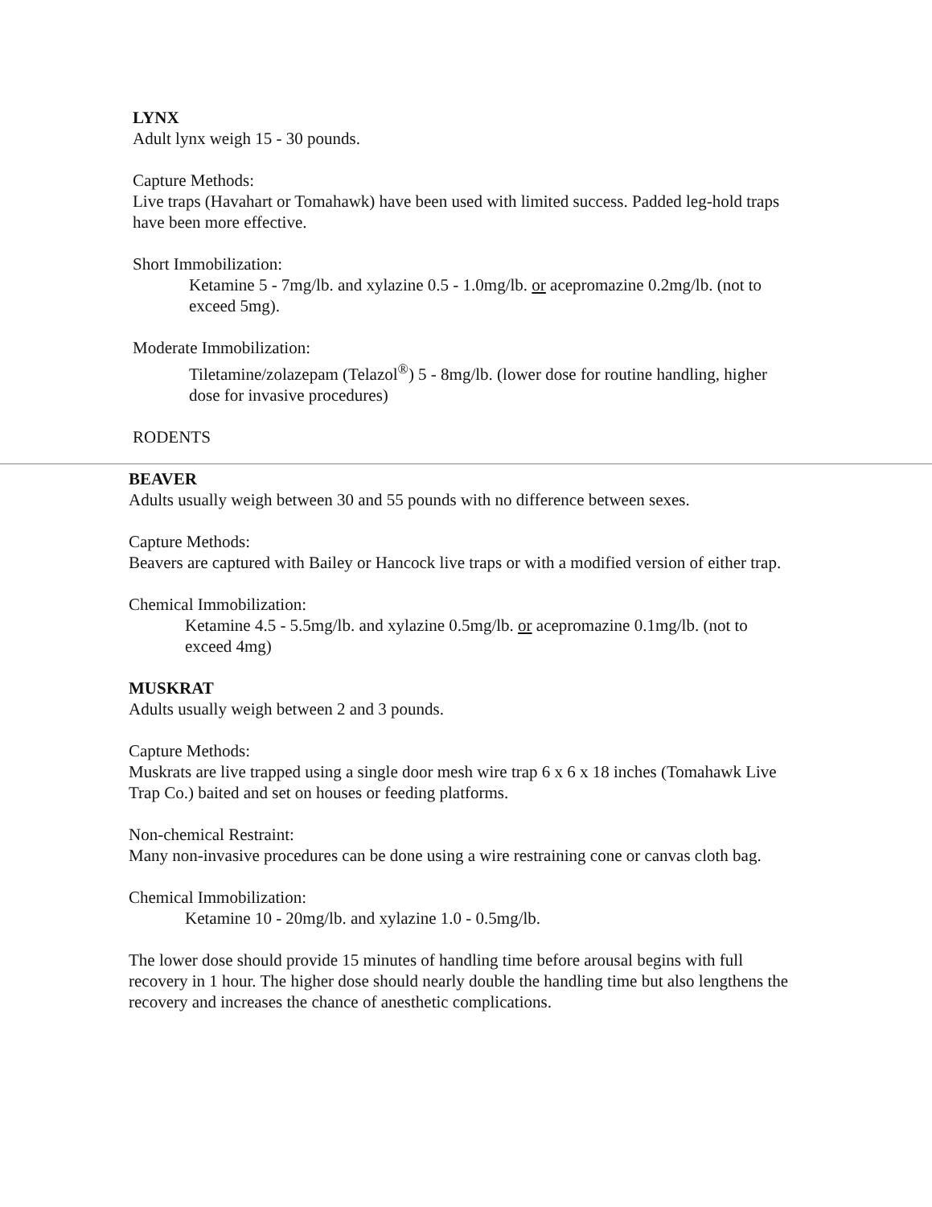LYNX
Adult lynx weigh 15 - 30 pounds.
Capture Methods:
Live traps (Havahart or Tomahawk) have been used with limited success. Padded leg-hold traps have been more effective.
Short Immobilization:
Ketamine 5 - 7mg/lb. and xylazine 0.5 - 1.0mg/lb. or acepromazine 0.2mg/lb. (not to exceed 5mg).
Moderate Immobilization:
Tiletamine/zolazepam (Telazol<sup>®</sup>) 5 - 8mg/lb. (lower dose for routine handling, higher dose for invasive procedures)
RODENTS
BEAVER
Adults usually weigh between 30 and 55 pounds with no difference between sexes.
Capture Methods:
Beavers are captured with Bailey or Hancock live traps or with a modified version of either trap.
Chemical Immobilization:
Ketamine 4.5 - 5.5mg/lb. and xylazine 0.5mg/lb. or acepromazine 0.1mg/lb. (not to exceed 4mg)
MUSKRAT
Adults usually weigh between 2 and 3 pounds.
Capture Methods:
Muskrats are live trapped using a single door mesh wire trap 6 x 6 x 18 inches (Tomahawk Live Trap Co.) baited and set on houses or feeding platforms.
Non-chemical Restraint:
Many non-invasive procedures can be done using a wire restraining cone or canvas cloth bag.
Chemical Immobilization:
Ketamine 10 - 20mg/lb. and xylazine 1.0 - 0.5mg/lb.
The lower dose should provide 15 minutes of handling time before arousal begins with full recovery in 1 hour. The higher dose should nearly double the handling time but also lengthens the recovery and increases the chance of anesthetic complications.